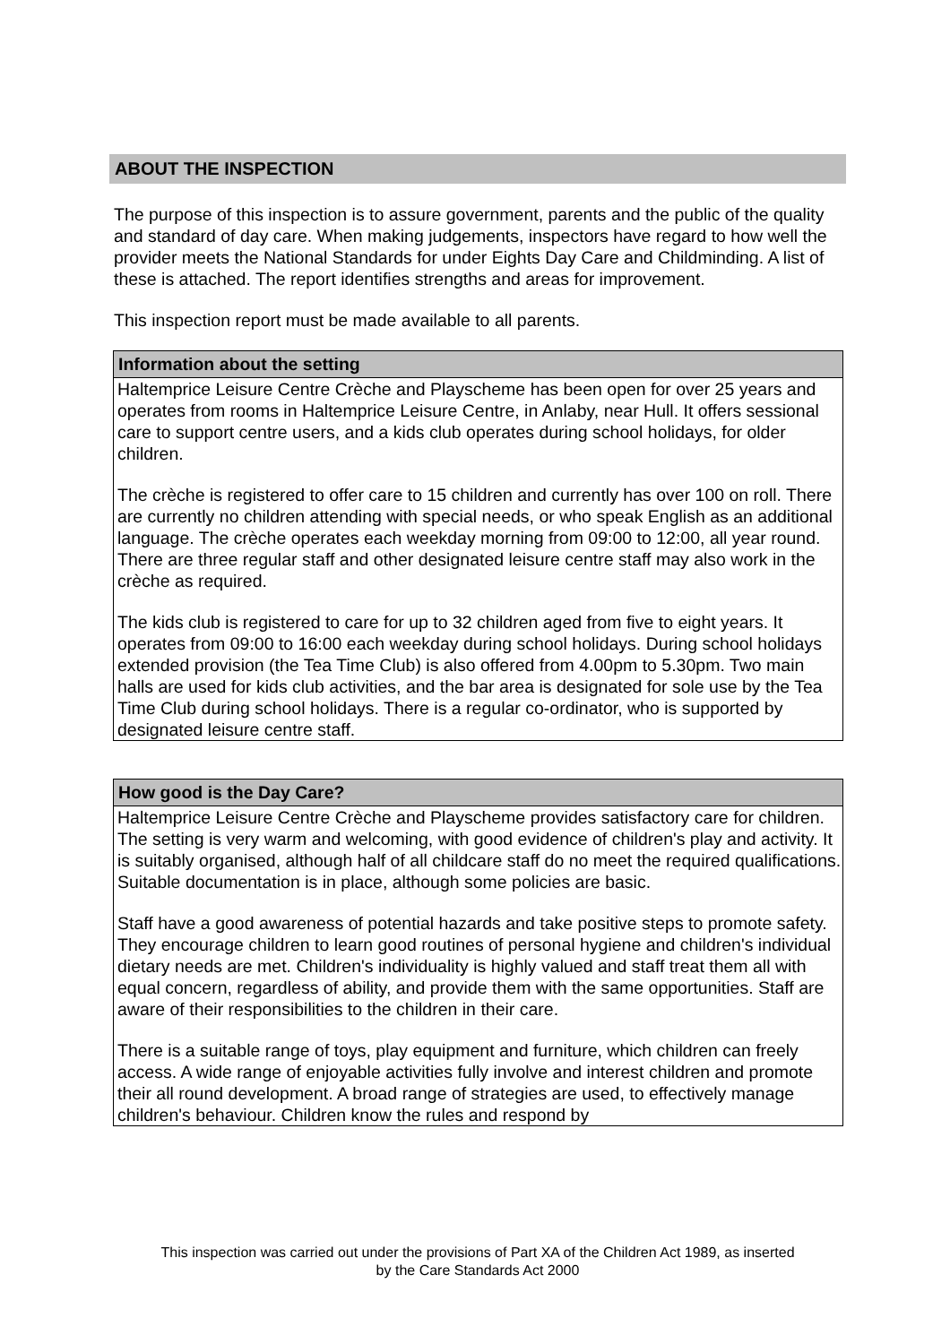ABOUT THE INSPECTION
The purpose of this inspection is to assure government, parents and the public of the quality and standard of day care. When making judgements, inspectors have regard to how well the provider meets the National Standards for under Eights Day Care and Childminding. A list of these is attached. The report identifies strengths and areas for improvement.
This inspection report must be made available to all parents.
Information about the setting
Haltemprice Leisure Centre Crèche and Playscheme has been open for over 25 years and operates from rooms in Haltemprice Leisure Centre, in Anlaby, near Hull. It offers sessional care to support centre users, and a kids club operates during school holidays, for older children.
The crèche is registered to offer care to 15 children and currently has over 100 on roll. There are currently no children attending with special needs, or who speak English as an additional language. The crèche operates each weekday morning from 09:00 to 12:00, all year round. There are three regular staff and other designated leisure centre staff may also work in the crèche as required.
The kids club is registered to care for up to 32 children aged from five to eight years. It operates from 09:00 to 16:00 each weekday during school holidays. During school holidays extended provision (the Tea Time Club) is also offered from 4.00pm to 5.30pm. Two main halls are used for kids club activities, and the bar area is designated for sole use by the Tea Time Club during school holidays. There is a regular co-ordinator, who is supported by designated leisure centre staff.
How good is the Day Care?
Haltemprice Leisure Centre Crèche and Playscheme provides satisfactory care for children. The setting is very warm and welcoming, with good evidence of children's play and activity. It is suitably organised, although half of all childcare staff do no meet the required qualifications. Suitable documentation is in place, although some policies are basic.
Staff have a good awareness of potential hazards and take positive steps to promote safety. They encourage children to learn good routines of personal hygiene and children's individual dietary needs are met. Children's individuality is highly valued and staff treat them all with equal concern, regardless of ability, and provide them with the same opportunities. Staff are aware of their responsibilities to the children in their care.
There is a suitable range of toys, play equipment and furniture, which children can freely access. A wide range of enjoyable activities fully involve and interest children and promote their all round development. A broad range of strategies are used, to effectively manage children's behaviour. Children know the rules and respond by
This inspection was carried out under the provisions of Part XA of the Children Act 1989, as inserted
by the Care Standards Act 2000